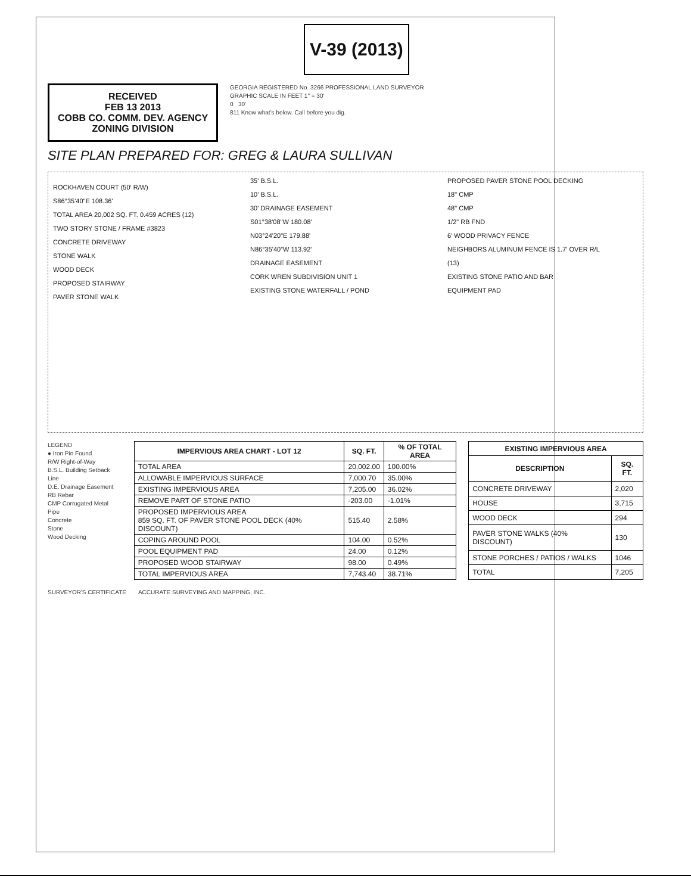V-39 (2013)
RECEIVED
FEB 13 2013
COBB CO. COMM. DEV. AGENCY
ZONING DIVISION
GEORGIA REGISTERED No. 3266 PROFESSIONAL LAND SURVEYOR
GRAPHIC SCALE IN FEET 1" = 30'
0 30'
811 Know what's below. Call before you dig.
SITE PLAN PREPARED FOR: GREG & LAURA SULLIVAN
ROCKHAVEN COURT (50' R/W)
S86°35'40"E 108.36'
TOTAL AREA 20,002 SQ. FT. 0.459 ACRES (12)
TWO STORY STONE / FRAME #3823
CONCRETE DRIVEWAY
STONE WALK
WOOD DECK
PROPOSED STAIRWAY
PAVER STONE WALK
35' B.S.L.
10' B.S.L.
30' DRAINAGE EASEMENT
S01°38'08"W 180.08'
N03°24'20"E 179.88'
N86°35'40"W 113.92'
DRAINAGE EASEMENT
CORK WREN SUBDIVISION UNIT 1
EXISTING STONE WATERFALL / POND
PROPOSED PAVER STONE POOL DECKING
18" CMP
48" CMP
1/2" RB FND
6' WOOD PRIVACY FENCE
NEIGHBORS ALUMINUM FENCE IS 1.7' OVER R/L
(13)
EXISTING STONE PATIO AND BAR
EQUIPMENT PAD
LEGEND
● Iron Pin Found
R/W Right-of-Way
B.S.L. Building Setback Line
D.E. Drainage Easement
RB Rebar
CMP Corrugated Metal Pipe
Concrete
Stone
Wood Decking
| IMPERVIOUS AREA CHART - LOT 12 | SQ. FT. | % OF TOTAL AREA |
| --- | --- | --- |
| TOTAL AREA | 20,002.00 | 100.00% |
| ALLOWABLE IMPERVIOUS SURFACE | 7,000.70 | 35.00% |
| EXISTING IMPERVIOUS AREA | 7,205.00 | 36.02% |
| REMOVE PART OF STONE PATIO | -203.00 | -1.01% |
| PROPOSED IMPERVIOUS AREA 859 SQ. FT. OF PAVER STONE POOL DECK (40% DISCOUNT) | 515.40 | 2.58% |
| COPING AROUND POOL | 104.00 | 0.52% |
| POOL EQUIPMENT PAD | 24.00 | 0.12% |
| PROPOSED WOOD STAIRWAY | 98.00 | 0.49% |
| TOTAL IMPERVIOUS AREA | 7,743.40 | 38.71% |
| EXISTING IMPERVIOUS AREA | |
| --- | --- |
| DESCRIPTION | SQ. FT. |
| CONCRETE DRIVEWAY | 2,020 |
| HOUSE | 3,715 |
| WOOD DECK | 294 |
| PAVER STONE WALKS (40% DISCOUNT) | 130 |
| STONE PORCHES / PATIOS / WALKS | 1046 |
| TOTAL | 7,205 |
SURVEYOR'S CERTIFICATE ACCURATE SURVEYING AND MAPPING, INC.